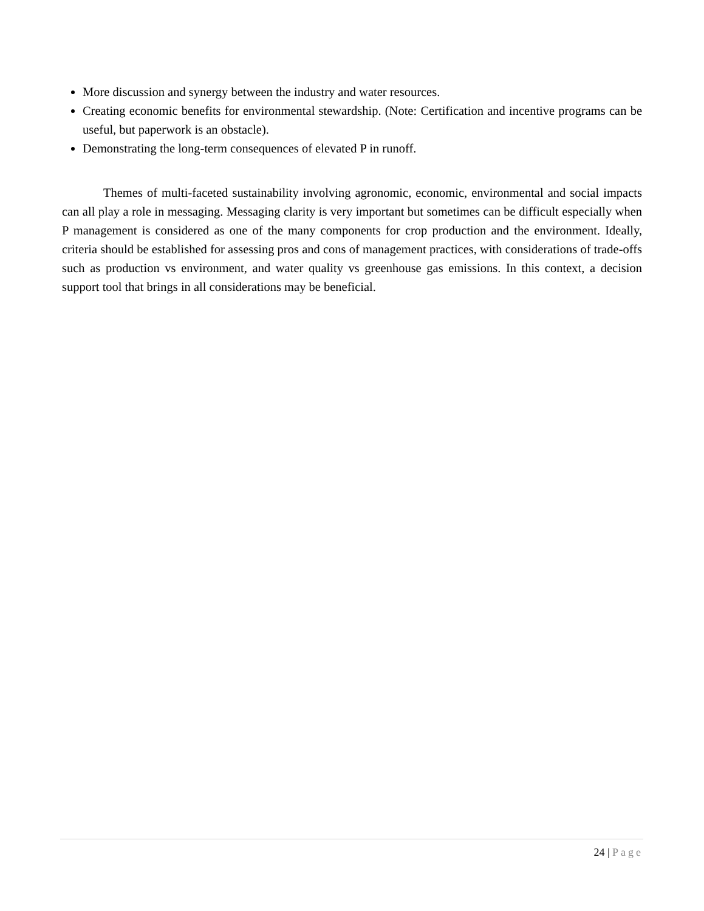More discussion and synergy between the industry and water resources.
Creating economic benefits for environmental stewardship. (Note: Certification and incentive programs can be useful, but paperwork is an obstacle).
Demonstrating the long-term consequences of elevated P in runoff.
Themes of multi-faceted sustainability involving agronomic, economic, environmental and social impacts can all play a role in messaging. Messaging clarity is very important but sometimes can be difficult especially when P management is considered as one of the many components for crop production and the environment. Ideally, criteria should be established for assessing pros and cons of management practices, with considerations of trade-offs such as production vs environment, and water quality vs greenhouse gas emissions. In this context, a decision support tool that brings in all considerations may be beneficial.
24 | Page